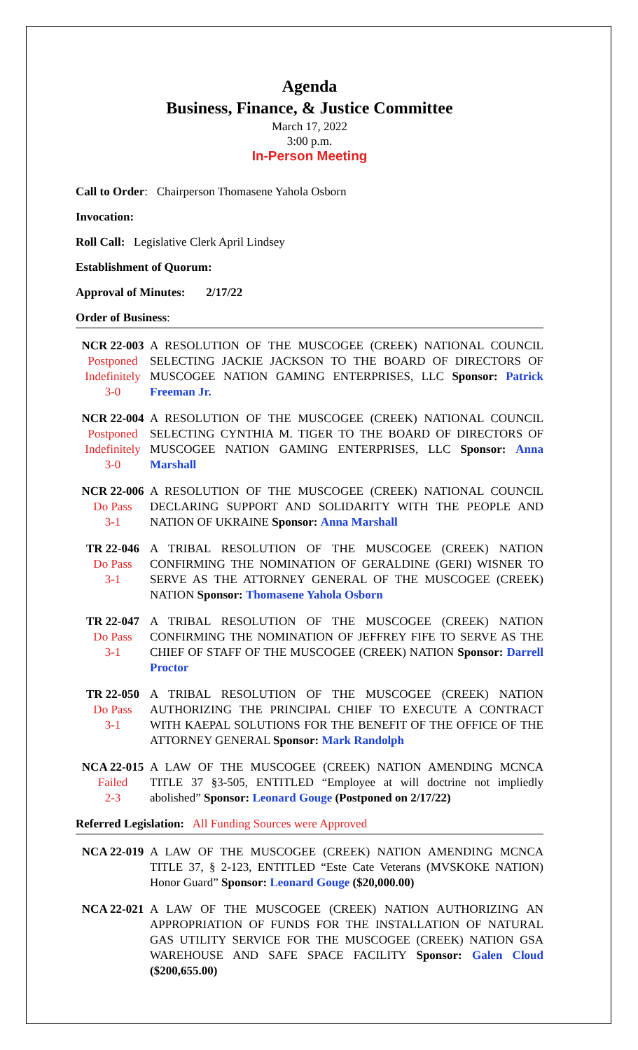Agenda
Business, Finance, & Justice Committee
March 17, 2022
3:00 p.m.
In-Person Meeting
Call to Order: Chairperson Thomasene Yahola Osborn
Invocation:
Roll Call: Legislative Clerk April Lindsey
Establishment of Quorum:
Approval of Minutes: 2/17/22
Order of Business:
NCR 22-003
Postponed
Indefinitely
3-0
A RESOLUTION OF THE MUSCOGEE (CREEK) NATIONAL COUNCIL SELECTING JACKIE JACKSON TO THE BOARD OF DIRECTORS OF MUSCOGEE NATION GAMING ENTERPRISES, LLC Sponsor: Patrick Freeman Jr.
NCR 22-004
Postponed
Indefinitely
3-0
A RESOLUTION OF THE MUSCOGEE (CREEK) NATIONAL COUNCIL SELECTING CYNTHIA M. TIGER TO THE BOARD OF DIRECTORS OF MUSCOGEE NATION GAMING ENTERPRISES, LLC Sponsor: Anna Marshall
NCR 22-006
Do Pass
3-1
A RESOLUTION OF THE MUSCOGEE (CREEK) NATIONAL COUNCIL DECLARING SUPPORT AND SOLIDARITY WITH THE PEOPLE AND NATION OF UKRAINE Sponsor: Anna Marshall
TR 22-046
Do Pass
3-1
A TRIBAL RESOLUTION OF THE MUSCOGEE (CREEK) NATION CONFIRMING THE NOMINATION OF GERALDINE (GERI) WISNER TO SERVE AS THE ATTORNEY GENERAL OF THE MUSCOGEE (CREEK) NATION Sponsor: Thomasene Yahola Osborn
TR 22-047
Do Pass
3-1
A TRIBAL RESOLUTION OF THE MUSCOGEE (CREEK) NATION CONFIRMING THE NOMINATION OF JEFFREY FIFE TO SERVE AS THE CHIEF OF STAFF OF THE MUSCOGEE (CREEK) NATION Sponsor: Darrell Proctor
TR 22-050
Do Pass
3-1
A TRIBAL RESOLUTION OF THE MUSCOGEE (CREEK) NATION AUTHORIZING THE PRINCIPAL CHIEF TO EXECUTE A CONTRACT WITH KAEPAL SOLUTIONS FOR THE BENEFIT OF THE OFFICE OF THE ATTORNEY GENERAL Sponsor: Mark Randolph
NCA 22-015
Failed
2-3
A LAW OF THE MUSCOGEE (CREEK) NATION AMENDING MCNCA TITLE 37 §3-505, ENTITLED “Employee at will doctrine not impliedly abolished” Sponsor: Leonard Gouge (Postponed on 2/17/22)
Referred Legislation: All Funding Sources were Approved
NCA 22-019 A LAW OF THE MUSCOGEE (CREEK) NATION AMENDING MCNCA TITLE 37, § 2-123, ENTITLED “Este Cate Veterans (MVSKOKE NATION) Honor Guard” Sponsor: Leonard Gouge ($20,000.00)
NCA 22-021 A LAW OF THE MUSCOGEE (CREEK) NATION AUTHORIZING AN APPROPRIATION OF FUNDS FOR THE INSTALLATION OF NATURAL GAS UTILITY SERVICE FOR THE MUSCOGEE (CREEK) NATION GSA WAREHOUSE AND SAFE SPACE FACILITY Sponsor: Galen Cloud ($200,655.00)